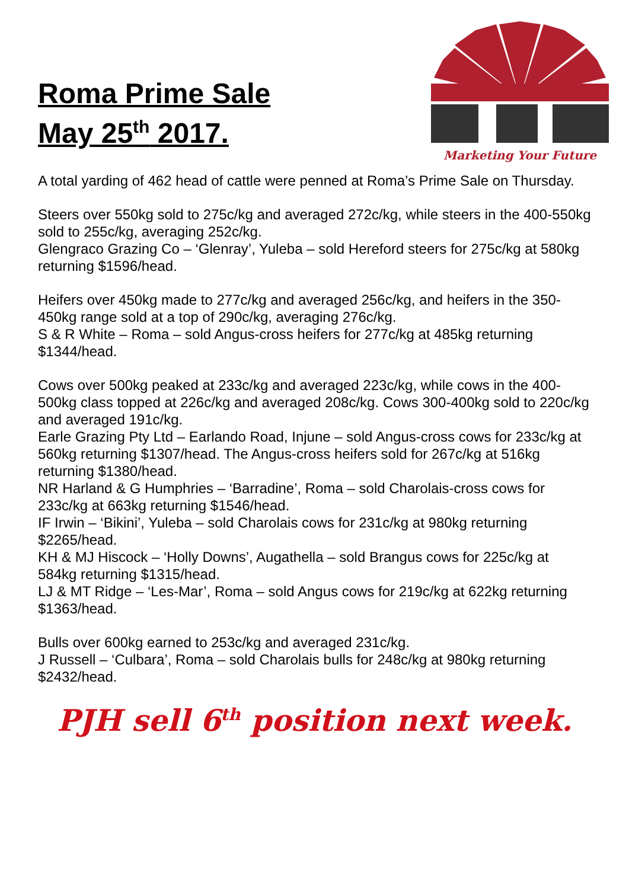Roma Prime Sale
May 25<sup>th</sup> 2017.
Marketing Your Future
A total yarding of 462 head of cattle were penned at Roma’s Prime Sale on Thursday.
Steers over 550kg sold to 275c/kg and averaged 272c/kg, while steers in the 400-550kg sold to 255c/kg, averaging 252c/kg.
Glengraco Grazing Co – ‘Glenray’, Yuleba – sold Hereford steers for 275c/kg at 580kg returning $1596/head.
Heifers over 450kg made to 277c/kg and averaged 256c/kg, and heifers in the 350-450kg range sold at a top of 290c/kg, averaging 276c/kg.
S & R White – Roma – sold Angus-cross heifers for 277c/kg at 485kg returning $1344/head.
Cows over 500kg peaked at 233c/kg and averaged 223c/kg, while cows in the 400-500kg class topped at 226c/kg and averaged 208c/kg. Cows 300-400kg sold to 220c/kg and averaged 191c/kg.
Earle Grazing Pty Ltd – Earlando Road, Injune – sold Angus-cross cows for 233c/kg at 560kg returning $1307/head. The Angus-cross heifers sold for 267c/kg at 516kg returning $1380/head.
NR Harland & G Humphries – ‘Barradine’, Roma – sold Charolais-cross cows for 233c/kg at 663kg returning $1546/head.
IF Irwin – ‘Bikini’, Yuleba – sold Charolais cows for 231c/kg at 980kg returning $2265/head.
KH & MJ Hiscock – ‘Holly Downs’, Augathella – sold Brangus cows for 225c/kg at 584kg returning $1315/head.
LJ & MT Ridge – ‘Les-Mar’, Roma – sold Angus cows for 219c/kg at 622kg returning $1363/head.
Bulls over 600kg earned to 253c/kg and averaged 231c/kg.
J Russell – ‘Culbara’, Roma – sold Charolais bulls for 248c/kg at 980kg returning $2432/head.
PJH sell 6<sup>th</sup> position next week.